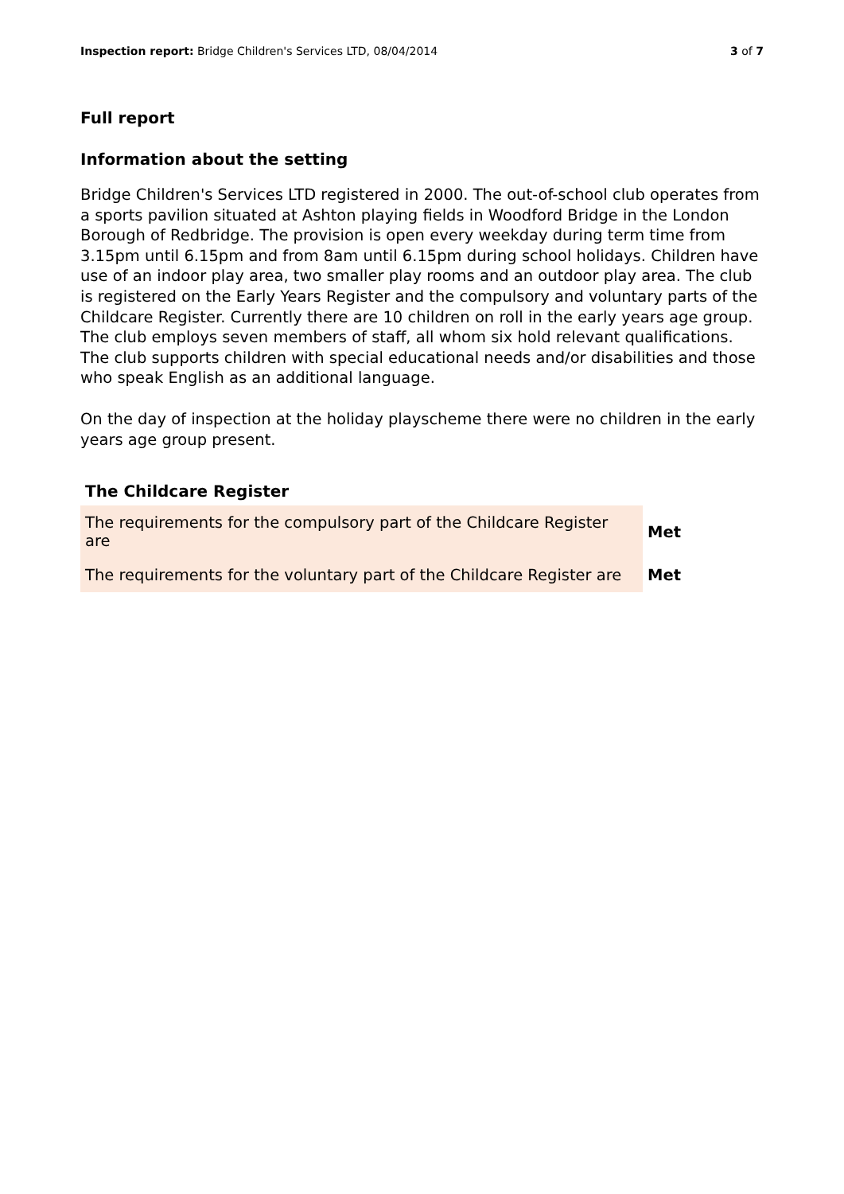Inspection report: Bridge Children's Services LTD, 08/04/2014 3 of 7
Full report
Information about the setting
Bridge Children's Services LTD registered in 2000. The out-of-school club operates from a sports pavilion situated at Ashton playing fields in Woodford Bridge in the London Borough of Redbridge. The provision is open every weekday during term time from 3.15pm until 6.15pm and from 8am until 6.15pm during school holidays. Children have use of an indoor play area, two smaller play rooms and an outdoor play area. The club is registered on the Early Years Register and the compulsory and voluntary parts of the Childcare Register. Currently there are 10 children on roll in the early years age group. The club employs seven members of staff, all whom six hold relevant qualifications. The club supports children with special educational needs and/or disabilities and those who speak English as an additional language.
On the day of inspection at the holiday playscheme there were no children in the early years age group present.
The Childcare Register
| The requirements for the compulsory part of the Childcare Register are | Met |
| The requirements for the voluntary part of the Childcare Register are | Met |